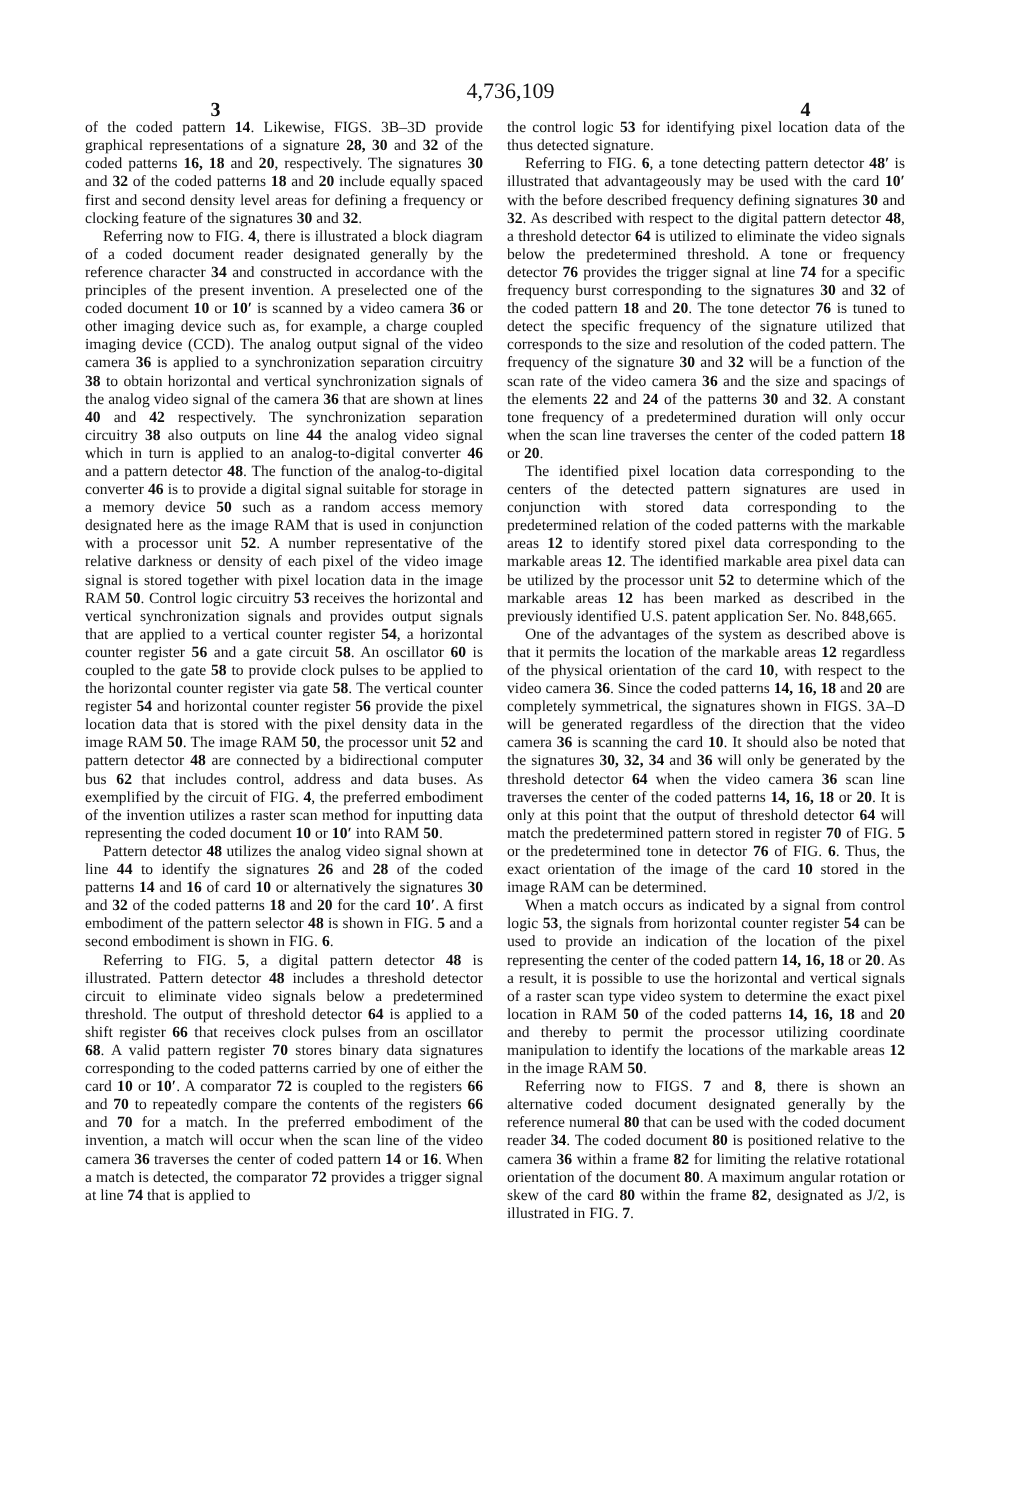4,736,109
3 4
of the coded pattern 14. Likewise, FIGS. 3B–3D provide graphical representations of a signature 28, 30 and 32 of the coded patterns 16, 18 and 20, respectively. The signatures 30 and 32 of the coded patterns 18 and 20 include equally spaced first and second density level areas for defining a frequency or clocking feature of the signatures 30 and 32.
Referring now to FIG. 4, there is illustrated a block diagram of a coded document reader designated generally by the reference character 34 and constructed in accordance with the principles of the present invention. A preselected one of the coded document 10 or 10′ is scanned by a video camera 36 or other imaging device such as, for example, a charge coupled imaging device (CCD). The analog output signal of the video camera 36 is applied to a synchronization separation circuitry 38 to obtain horizontal and vertical synchronization signals of the analog video signal of the camera 36 that are shown at lines 40 and 42 respectively. The synchronization separation circuitry 38 also outputs on line 44 the analog video signal which in turn is applied to an analog-to-digital converter 46 and a pattern detector 48. The function of the analog-to-digital converter 46 is to provide a digital signal suitable for storage in a memory device 50 such as a random access memory designated here as the image RAM that is used in conjunction with a processor unit 52. A number representative of the relative darkness or density of each pixel of the video image signal is stored together with pixel location data in the image RAM 50. Control logic circuitry 53 receives the horizontal and vertical synchronization signals and provides output signals that are applied to a vertical counter register 54, a horizontal counter register 56 and a gate circuit 58. An oscillator 60 is coupled to the gate 58 to provide clock pulses to be applied to the horizontal counter register via gate 58. The vertical counter register 54 and horizontal counter register 56 provide the pixel location data that is stored with the pixel density data in the image RAM 50. The image RAM 50, the processor unit 52 and pattern detector 48 are connected by a bidirectional computer bus 62 that includes control, address and data buses. As exemplified by the circuit of FIG. 4, the preferred embodiment of the invention utilizes a raster scan method for inputting data representing the coded document 10 or 10′ into RAM 50.
Pattern detector 48 utilizes the analog video signal shown at line 44 to identify the signatures 26 and 28 of the coded patterns 14 and 16 of card 10 or alternatively the signatures 30 and 32 of the coded patterns 18 and 20 for the card 10′. A first embodiment of the pattern selector 48 is shown in FIG. 5 and a second embodiment is shown in FIG. 6.
Referring to FIG. 5, a digital pattern detector 48 is illustrated. Pattern detector 48 includes a threshold detector circuit to eliminate video signals below a predetermined threshold. The output of threshold detector 64 is applied to a shift register 66 that receives clock pulses from an oscillator 68. A valid pattern register 70 stores binary data signatures corresponding to the coded patterns carried by one of either the card 10 or 10′. A comparator 72 is coupled to the registers 66 and 70 to repeatedly compare the contents of the registers 66 and 70 for a match. In the preferred embodiment of the invention, a match will occur when the scan line of the video camera 36 traverses the center of coded pattern 14 or 16. When a match is detected, the comparator 72 provides a trigger signal at line 74 that is applied to
the control logic 53 for identifying pixel location data of the thus detected signature.
Referring to FIG. 6, a tone detecting pattern detector 48′ is illustrated that advantageously may be used with the card 10′ with the before described frequency defining signatures 30 and 32. As described with respect to the digital pattern detector 48, a threshold detector 64 is utilized to eliminate the video signals below the predetermined threshold. A tone or frequency detector 76 provides the trigger signal at line 74 for a specific frequency burst corresponding to the signatures 30 and 32 of the coded pattern 18 and 20. The tone detector 76 is tuned to detect the specific frequency of the signature utilized that corresponds to the size and resolution of the coded pattern. The frequency of the signature 30 and 32 will be a function of the scan rate of the video camera 36 and the size and spacings of the elements 22 and 24 of the patterns 30 and 32. A constant tone frequency of a predetermined duration will only occur when the scan line traverses the center of the coded pattern 18 or 20.
The identified pixel location data corresponding to the centers of the detected pattern signatures are used in conjunction with stored data corresponding to the predetermined relation of the coded patterns with the markable areas 12 to identify stored pixel data corresponding to the markable areas 12. The identified markable area pixel data can be utilized by the processor unit 52 to determine which of the markable areas 12 has been marked as described in the previously identified U.S. patent application Ser. No. 848,665.
One of the advantages of the system as described above is that it permits the location of the markable areas 12 regardless of the physical orientation of the card 10, with respect to the video camera 36. Since the coded patterns 14, 16, 18 and 20 are completely symmetrical, the signatures shown in FIGS. 3A–D will be generated regardless of the direction that the video camera 36 is scanning the card 10. It should also be noted that the signatures 30, 32, 34 and 36 will only be generated by the threshold detector 64 when the video camera 36 scan line traverses the center of the coded patterns 14, 16, 18 or 20. It is only at this point that the output of threshold detector 64 will match the predetermined pattern stored in register 70 of FIG. 5 or the predetermined tone in detector 76 of FIG. 6. Thus, the exact orientation of the image of the card 10 stored in the image RAM can be determined.
When a match occurs as indicated by a signal from control logic 53, the signals from horizontal counter register 54 can be used to provide an indication of the location of the pixel representing the center of the coded pattern 14, 16, 18 or 20. As a result, it is possible to use the horizontal and vertical signals of a raster scan type video system to determine the exact pixel location in RAM 50 of the coded patterns 14, 16, 18 and 20 and thereby to permit the processor utilizing coordinate manipulation to identify the locations of the markable areas 12 in the image RAM 50.
Referring now to FIGS. 7 and 8, there is shown an alternative coded document designated generally by the reference numeral 80 that can be used with the coded document reader 34. The coded document 80 is positioned relative to the camera 36 within a frame 82 for limiting the relative rotational orientation of the document 80. A maximum angular rotation or skew of the card 80 within the frame 82, designated as J/2, is illustrated in FIG. 7.